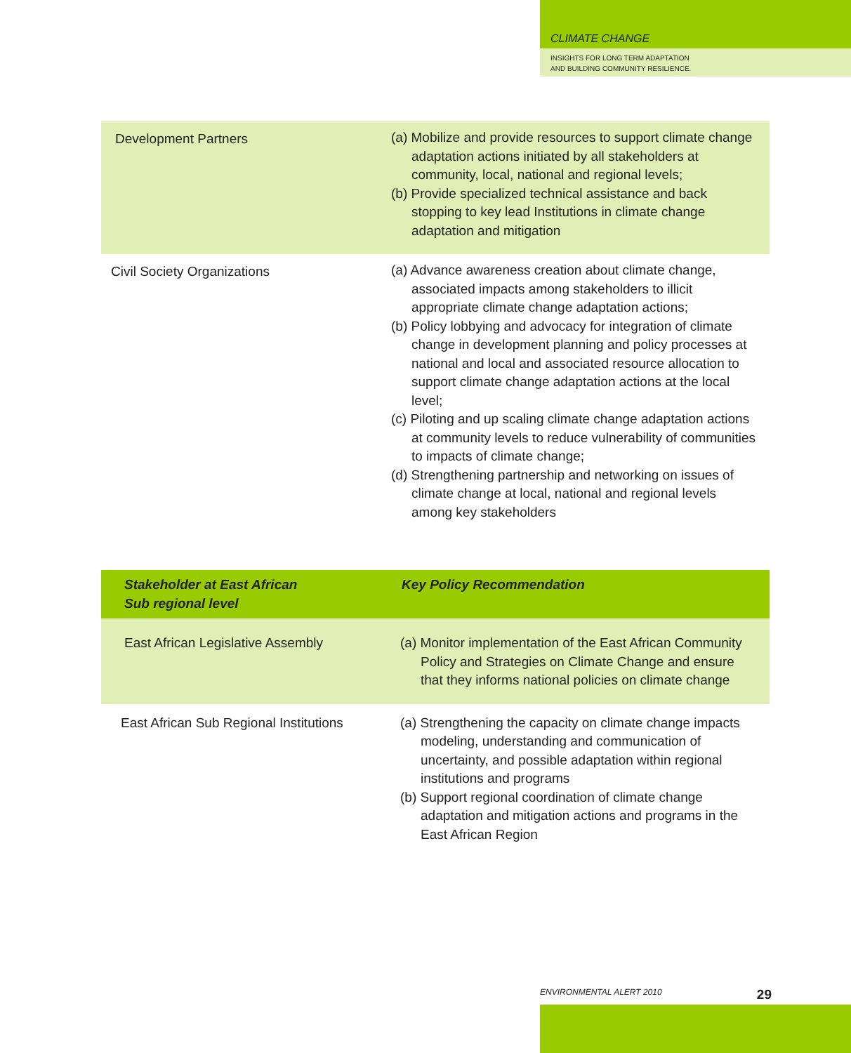CLIMATE CHANGE
INSIGHTS FOR LONG TERM ADAPTATION
AND BUILDING COMMUNITY RESILIENCE.
| Development Partners | (a) Mobilize and provide resources to support climate change adaptation actions initiated by all stakeholders at community, local, national and regional levels; (b) Provide specialized technical assistance and back stopping to key lead Institutions in climate change adaptation and mitigation |
| Civil Society Organizations | (a) Advance awareness creation about climate change, associated impacts among stakeholders to illicit appropriate climate change adaptation actions; (b) Policy lobbying and advocacy for integration of climate change in development planning and policy processes at national and local and associated resource allocation to support climate change adaptation actions at the local level; (c) Piloting and up scaling climate change adaptation actions at community levels to reduce vulnerability of communities to impacts of climate change; (d) Strengthening partnership and networking on issues of climate change at local, national and regional levels among key stakeholders |
| Stakeholder at East African Sub regional level | Key Policy Recommendation |
| --- | --- |
| East African Legislative Assembly | (a) Monitor implementation of the East African Community Policy and Strategies on Climate Change and ensure that they informs national policies on climate change |
| East African Sub Regional Institutions | (a) Strengthening the capacity on climate change impacts modeling, understanding and communication of uncertainty, and possible adaptation within regional institutions and programs (b) Support regional coordination of climate change adaptation and mitigation actions and programs in the East African Region |
ENVIRONMENTAL ALERT 2010 29